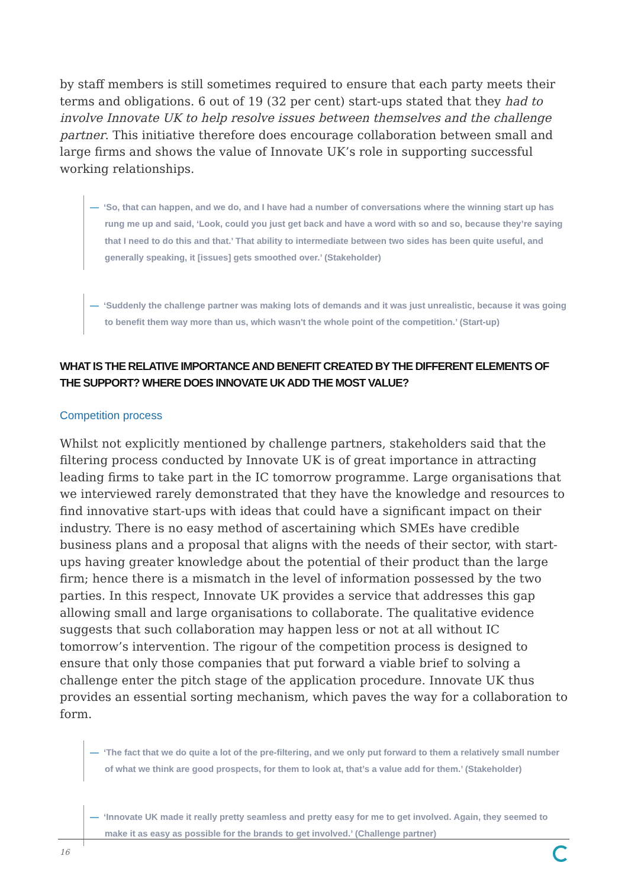by staff members is still sometimes required to ensure that each party meets their terms and obligations. 6 out of 19 (32 per cent) start-ups stated that they had to involve Innovate UK to help resolve issues between themselves and the challenge partner. This initiative therefore does encourage collaboration between small and large firms and shows the value of Innovate UK’s role in supporting successful working relationships.
— ‘So, that can happen, and we do, and I have had a number of conversations where the winning start up has rung me up and said, ‘Look, could you just get back and have a word with so and so, because they’re saying that I need to do this and that.’ That ability to intermediate between two sides has been quite useful, and generally speaking, it [issues] gets smoothed over.’ (Stakeholder)
— ‘Suddenly the challenge partner was making lots of demands and it was just unrealistic, because it was going to benefit them way more than us, which wasn't the whole point of the competition.’ (Start-up)
WHAT IS THE RELATIVE IMPORTANCE AND BENEFIT CREATED BY THE DIFFERENT ELEMENTS OF THE SUPPORT? WHERE DOES INNOVATE UK ADD THE MOST VALUE?
Competition process
Whilst not explicitly mentioned by challenge partners, stakeholders said that the filtering process conducted by Innovate UK is of great importance in attracting leading firms to take part in the IC tomorrow programme. Large organisations that we interviewed rarely demonstrated that they have the knowledge and resources to find innovative start-ups with ideas that could have a significant impact on their industry. There is no easy method of ascertaining which SMEs have credible business plans and a proposal that aligns with the needs of their sector, with start-ups having greater knowledge about the potential of their product than the large firm; hence there is a mismatch in the level of information possessed by the two parties. In this respect, Innovate UK provides a service that addresses this gap allowing small and large organisations to collaborate. The qualitative evidence suggests that such collaboration may happen less or not at all without IC tomorrow’s intervention. The rigour of the competition process is designed to ensure that only those companies that put forward a viable brief to solving a challenge enter the pitch stage of the application procedure. Innovate UK thus provides an essential sorting mechanism, which paves the way for a collaboration to form.
— ‘The fact that we do quite a lot of the pre-filtering, and we only put forward to them a relatively small number of what we think are good prospects, for them to look at, that’s a value add for them.’ (Stakeholder)
— ‘Innovate UK made it really pretty seamless and pretty easy for me to get involved. Again, they seemed to make it as easy as possible for the brands to get involved.’ (Challenge partner)
16